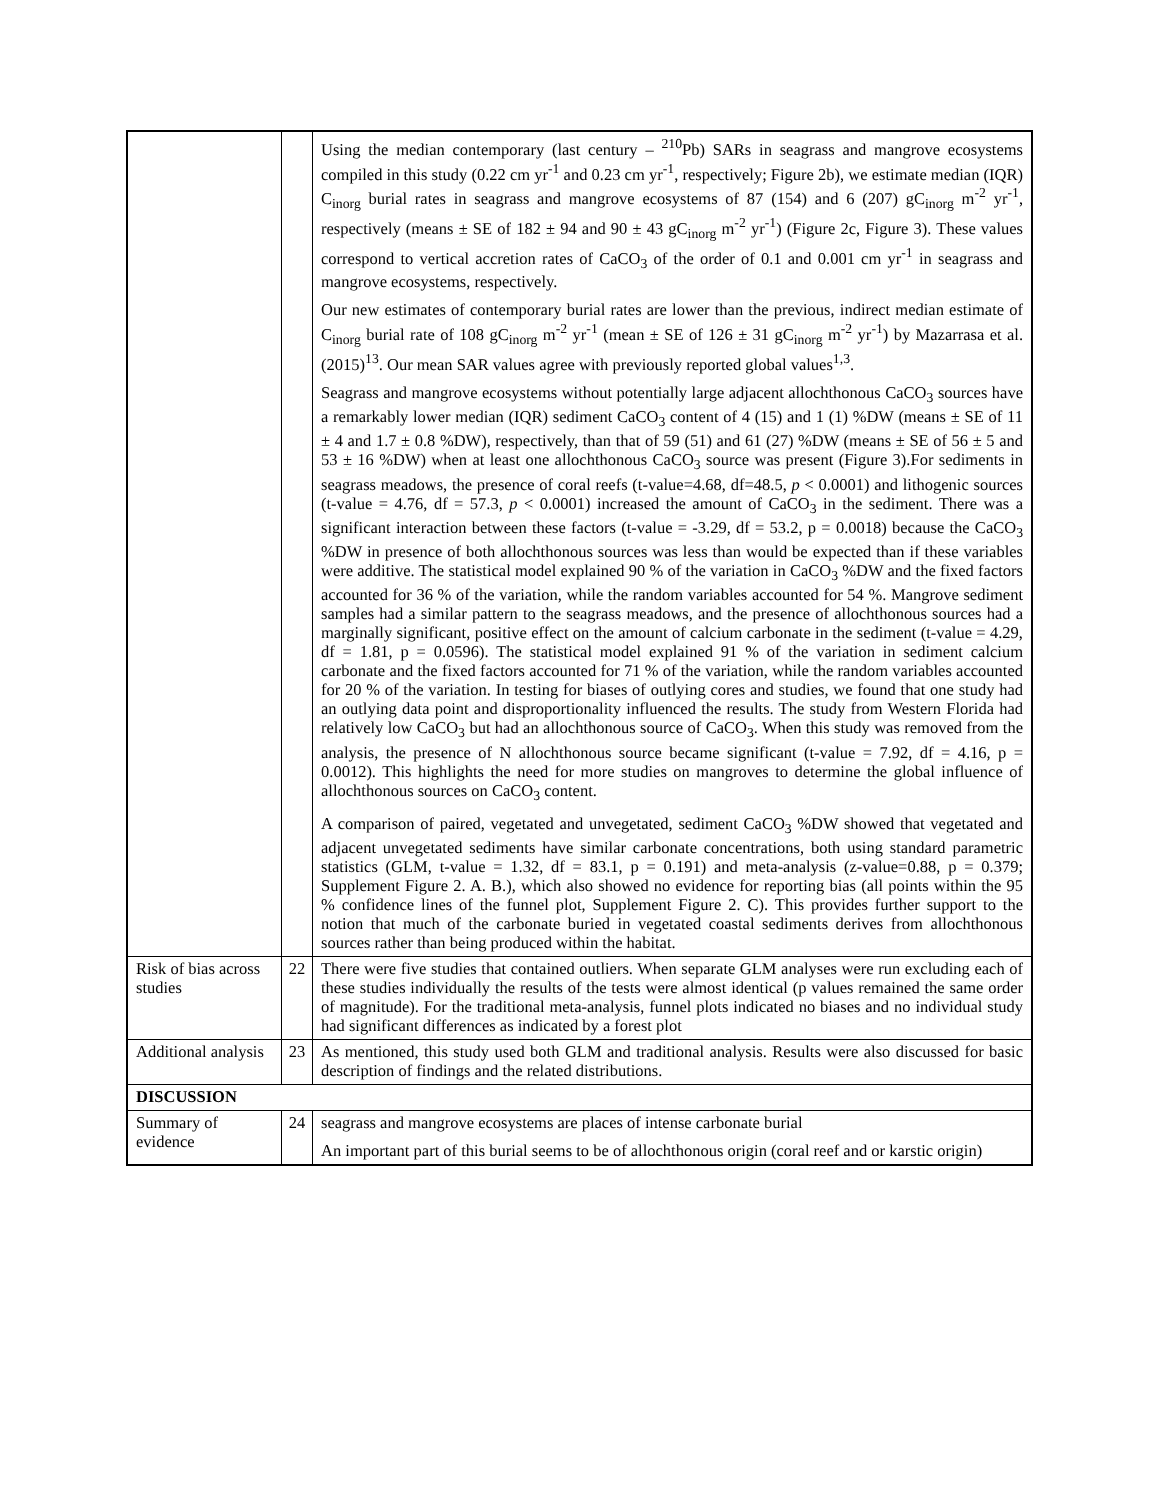| | | Using the median contemporary (last century – <sup>210</sup>Pb) SARs in seagrass and mangrove ecosystems compiled in this study (0.22 cm yr<sup>-1</sup> and 0.23 cm yr<sup>-1</sup>, respectively; Figure 2b), we estimate median (IQR) C<sub>inorg</sub> burial rates in seagrass and mangrove ecosystems of 87 (154) and 6 (207) gC<sub>inorg</sub> m<sup>-2</sup> yr<sup>-1</sup>, respectively (means ± SE of 182 ± 94 and 90 ± 43 gC<sub>inorg</sub> m<sup>-2</sup> yr<sup>-1</sup>) (Figure 2c, Figure 3). These values correspond to vertical accretion rates of CaCO<sub>3</sub> of the order of 0.1 and 0.001 cm yr<sup>-1</sup> in seagrass and mangrove ecosystems, respectively. Our new estimates of contemporary burial rates are lower than the previous, indirect median estimate of C<sub>inorg</sub> burial rate of 108 gC<sub>inorg</sub> m<sup>-2</sup> yr<sup>-1</sup> (mean ± SE of 126 ± 31 gC<sub>inorg</sub> m<sup>-2</sup> yr<sup>-1</sup>) by Mazarrasa et al. (2015)<sup>13</sup>. Our mean SAR values agree with previously reported global values<sup>1,3</sup>. Seagrass and mangrove ecosystems without potentially large adjacent allochthonous CaCO<sub>3</sub> sources have a remarkably lower median (IQR) sediment CaCO<sub>3</sub> content of 4 (15) and 1 (1) %DW (means ± SE of 11 ± 4 and 1.7 ± 0.8 %DW), respectively, than that of 59 (51) and 61 (27) %DW (means ± SE of 56 ± 5 and 53 ± 16 %DW) when at least one allochthonous CaCO<sub>3</sub> source was present (Figure 3).For sediments in seagrass meadows, the presence of coral reefs (t-value=4.68, df=48.5, p < 0.0001) and lithogenic sources (t-value = 4.76, df = 57.3, p < 0.0001) increased the amount of CaCO<sub>3</sub> in the sediment. There was a significant interaction between these factors (t-value = -3.29, df = 53.2, p = 0.0018) because the CaCO<sub>3</sub> %DW in presence of both allochthonous sources was less than would be expected than if these variables were additive. The statistical model explained 90 % of the variation in CaCO<sub>3</sub> %DW and the fixed factors accounted for 36 % of the variation, while the random variables accounted for 54 %. Mangrove sediment samples had a similar pattern to the seagrass meadows, and the presence of allochthonous sources had a marginally significant, positive effect on the amount of calcium carbonate in the sediment (t-value = 4.29, df = 1.81, p = 0.0596). The statistical model explained 91 % of the variation in sediment calcium carbonate and the fixed factors accounted for 71 % of the variation, while the random variables accounted for 20 % of the variation. In testing for biases of outlying cores and studies, we found that one study had an outlying data point and disproportionality influenced the results. The study from Western Florida had relatively low CaCO<sub>3</sub> but had an allochthonous source of CaCO<sub>3</sub>. When this study was removed from the analysis, the presence of N allochthonous source became significant (t-value = 7.92, df = 4.16, p = 0.0012). This highlights the need for more studies on mangroves to determine the global influence of allochthonous sources on CaCO<sub>3</sub> content. A comparison of paired, vegetated and unvegetated, sediment CaCO<sub>3</sub> %DW showed that vegetated and adjacent unvegetated sediments have similar carbonate concentrations, both using standard parametric statistics (GLM, t-value = 1.32, df = 83.1, p = 0.191) and meta-analysis (z-value=0.88, p = 0.379; Supplement Figure 2. A. B.), which also showed no evidence for reporting bias (all points within the 95 % confidence lines of the funnel plot, Supplement Figure 2. C). This provides further support to the notion that much of the carbonate buried in vegetated coastal sediments derives from allochthonous sources rather than being produced within the habitat. |
| Risk of bias across studies | 22 | There were five studies that contained outliers. When separate GLM analyses were run excluding each of these studies individually the results of the tests were almost identical (p values remained the same order of magnitude). For the traditional meta-analysis, funnel plots indicated no biases and no individual study had significant differences as indicated by a forest plot |
| Additional analysis | 23 | As mentioned, this study used both GLM and traditional analysis. Results were also discussed for basic description of findings and the related distributions. |
| DISCUSSION | | |
| Summary of evidence | 24 | seagrass and mangrove ecosystems are places of intense carbonate burial An important part of this burial seems to be of allochthonous origin (coral reef and or karstic origin) |